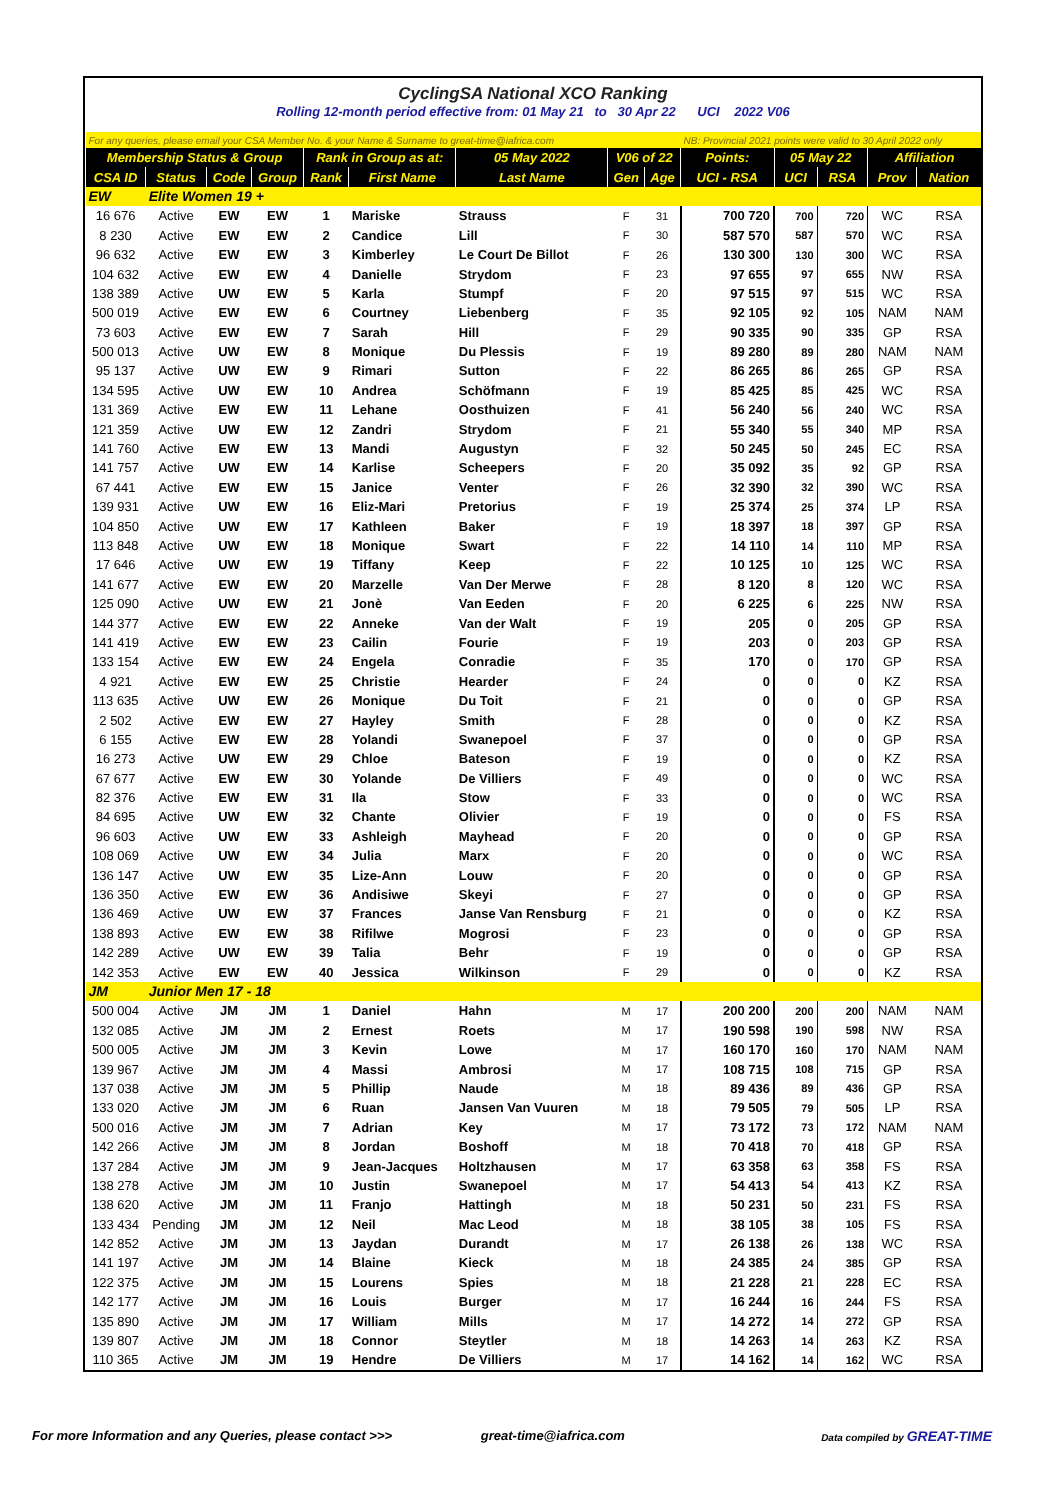CyclingSA National XCO Ranking
Rolling 12-month period effective from: 01 May 21 to 30 Apr 22 UCI 2022 V06
| For any queries, please email your CSA Member No. & your Name & Surname to great-time@iafrica.com | | | | | | | | | NB: Provincial 2021 points were valid to 30 April 2022 only | | | | |
| Membership Status & Group | | | | Rank in Group as at: | | 05 May 2022 | V06 of 22 | | Points: | 05 May 22 | | Affiliation | |
| CSA ID | Status | Code | Group | Rank | First Name | Last Name | Gen | Age | UCI - RSA | UCI | RSA | Prov | Nation |
| EW | Elite Women 19 + | | | | | | | | | | | | |
| 16 676 | Active | EW | EW | 1 | Mariske | Strauss | F | 31 | 700 720 | 700 | 720 | WC | RSA |
| 8 230 | Active | EW | EW | 2 | Candice | Lill | F | 30 | 587 570 | 587 | 570 | WC | RSA |
| 96 632 | Active | EW | EW | 3 | Kimberley | Le Court De Billot | F | 26 | 130 300 | 130 | 300 | WC | RSA |
| 104 632 | Active | EW | EW | 4 | Danielle | Strydom | F | 23 | 97 655 | 97 | 655 | NW | RSA |
| 138 389 | Active | UW | EW | 5 | Karla | Stumpf | F | 20 | 97 515 | 97 | 515 | WC | RSA |
| 500 019 | Active | EW | EW | 6 | Courtney | Liebenberg | F | 35 | 92 105 | 92 | 105 | NAM | NAM |
| 73 603 | Active | EW | EW | 7 | Sarah | Hill | F | 29 | 90 335 | 90 | 335 | GP | RSA |
| 500 013 | Active | UW | EW | 8 | Monique | Du Plessis | F | 19 | 89 280 | 89 | 280 | NAM | NAM |
| 95 137 | Active | UW | EW | 9 | Rimari | Sutton | F | 22 | 86 265 | 86 | 265 | GP | RSA |
| 134 595 | Active | UW | EW | 10 | Andrea | Schöfmann | F | 19 | 85 425 | 85 | 425 | WC | RSA |
| 131 369 | Active | EW | EW | 11 | Lehane | Oosthuizen | F | 41 | 56 240 | 56 | 240 | WC | RSA |
| 121 359 | Active | UW | EW | 12 | Zandri | Strydom | F | 21 | 55 340 | 55 | 340 | MP | RSA |
| 141 760 | Active | EW | EW | 13 | Mandi | Augustyn | F | 32 | 50 245 | 50 | 245 | EC | RSA |
| 141 757 | Active | UW | EW | 14 | Karlise | Scheepers | F | 20 | 35 092 | 35 | 92 | GP | RSA |
| 67 441 | Active | EW | EW | 15 | Janice | Venter | F | 26 | 32 390 | 32 | 390 | WC | RSA |
| 139 931 | Active | UW | EW | 16 | Eliz-Mari | Pretorius | F | 19 | 25 374 | 25 | 374 | LP | RSA |
| 104 850 | Active | UW | EW | 17 | Kathleen | Baker | F | 19 | 18 397 | 18 | 397 | GP | RSA |
| 113 848 | Active | UW | EW | 18 | Monique | Swart | F | 22 | 14 110 | 14 | 110 | MP | RSA |
| 17 646 | Active | UW | EW | 19 | Tiffany | Keep | F | 22 | 10 125 | 10 | 125 | WC | RSA |
| 141 677 | Active | EW | EW | 20 | Marzelle | Van Der Merwe | F | 28 | 8 120 | 8 | 120 | WC | RSA |
| 125 090 | Active | UW | EW | 21 | Jonè | Van Eeden | F | 20 | 6 225 | 6 | 225 | NW | RSA |
| 144 377 | Active | EW | EW | 22 | Anneke | Van der Walt | F | 19 | 205 | 0 | 205 | GP | RSA |
| 141 419 | Active | EW | EW | 23 | Cailin | Fourie | F | 19 | 203 | 0 | 203 | GP | RSA |
| 133 154 | Active | EW | EW | 24 | Engela | Conradie | F | 35 | 170 | 0 | 170 | GP | RSA |
| 4 921 | Active | EW | EW | 25 | Christie | Hearder | F | 24 | 0 | 0 | 0 | KZ | RSA |
| 113 635 | Active | UW | EW | 26 | Monique | Du Toit | F | 21 | 0 | 0 | 0 | GP | RSA |
| 2 502 | Active | EW | EW | 27 | Hayley | Smith | F | 28 | 0 | 0 | 0 | KZ | RSA |
| 6 155 | Active | EW | EW | 28 | Yolandi | Swanepoel | F | 37 | 0 | 0 | 0 | GP | RSA |
| 16 273 | Active | UW | EW | 29 | Chloe | Bateson | F | 19 | 0 | 0 | 0 | KZ | RSA |
| 67 677 | Active | EW | EW | 30 | Yolande | De Villiers | F | 49 | 0 | 0 | 0 | WC | RSA |
| 82 376 | Active | EW | EW | 31 | Ila | Stow | F | 33 | 0 | 0 | 0 | WC | RSA |
| 84 695 | Active | UW | EW | 32 | Chante | Olivier | F | 19 | 0 | 0 | 0 | FS | RSA |
| 96 603 | Active | UW | EW | 33 | Ashleigh | Mayhead | F | 20 | 0 | 0 | 0 | GP | RSA |
| 108 069 | Active | UW | EW | 34 | Julia | Marx | F | 20 | 0 | 0 | 0 | WC | RSA |
| 136 147 | Active | UW | EW | 35 | Lize-Ann | Louw | F | 20 | 0 | 0 | 0 | GP | RSA |
| 136 350 | Active | EW | EW | 36 | Andisiwe | Skeyi | F | 27 | 0 | 0 | 0 | GP | RSA |
| 136 469 | Active | UW | EW | 37 | Frances | Janse Van Rensburg | F | 21 | 0 | 0 | 0 | KZ | RSA |
| 138 893 | Active | EW | EW | 38 | Rifilwe | Mogrosi | F | 23 | 0 | 0 | 0 | GP | RSA |
| 142 289 | Active | UW | EW | 39 | Talia | Behr | F | 19 | 0 | 0 | 0 | GP | RSA |
| 142 353 | Active | EW | EW | 40 | Jessica | Wilkinson | F | 29 | 0 | 0 | 0 | KZ | RSA |
| JM | Junior Men 17 - 18 | | | | | | | | | | | | |
| 500 004 | Active | JM | JM | 1 | Daniel | Hahn | M | 17 | 200 200 | 200 | 200 | NAM | NAM |
| 132 085 | Active | JM | JM | 2 | Ernest | Roets | M | 17 | 190 598 | 190 | 598 | NW | RSA |
| 500 005 | Active | JM | JM | 3 | Kevin | Lowe | M | 17 | 160 170 | 160 | 170 | NAM | NAM |
| 139 967 | Active | JM | JM | 4 | Massi | Ambrosi | M | 17 | 108 715 | 108 | 715 | GP | RSA |
| 137 038 | Active | JM | JM | 5 | Phillip | Naude | M | 18 | 89 436 | 89 | 436 | GP | RSA |
| 133 020 | Active | JM | JM | 6 | Ruan | Jansen Van Vuuren | M | 18 | 79 505 | 79 | 505 | LP | RSA |
| 500 016 | Active | JM | JM | 7 | Adrian | Key | M | 17 | 73 172 | 73 | 172 | NAM | NAM |
| 142 266 | Active | JM | JM | 8 | Jordan | Boshoff | M | 18 | 70 418 | 70 | 418 | GP | RSA |
| 137 284 | Active | JM | JM | 9 | Jean-Jacques | Holtzhausen | M | 17 | 63 358 | 63 | 358 | FS | RSA |
| 138 278 | Active | JM | JM | 10 | Justin | Swanepoel | M | 17 | 54 413 | 54 | 413 | KZ | RSA |
| 138 620 | Active | JM | JM | 11 | Franjo | Hattingh | M | 18 | 50 231 | 50 | 231 | FS | RSA |
| 133 434 | Pending | JM | JM | 12 | Neil | Mac Leod | M | 18 | 38 105 | 38 | 105 | FS | RSA |
| 142 852 | Active | JM | JM | 13 | Jaydan | Durandt | M | 17 | 26 138 | 26 | 138 | WC | RSA |
| 141 197 | Active | JM | JM | 14 | Blaine | Kieck | M | 18 | 24 385 | 24 | 385 | GP | RSA |
| 122 375 | Active | JM | JM | 15 | Lourens | Spies | M | 18 | 21 228 | 21 | 228 | EC | RSA |
| 142 177 | Active | JM | JM | 16 | Louis | Burger | M | 17 | 16 244 | 16 | 244 | FS | RSA |
| 135 890 | Active | JM | JM | 17 | William | Mills | M | 17 | 14 272 | 14 | 272 | GP | RSA |
| 139 807 | Active | JM | JM | 18 | Connor | Steytler | M | 18 | 14 263 | 14 | 263 | KZ | RSA |
| 110 365 | Active | JM | JM | 19 | Hendre | De Villiers | M | 17 | 14 162 | 14 | 162 | WC | RSA |
For more Information and any Queries, please contact >>> great-time@iafrica.com Data compiled by GREAT-TIME